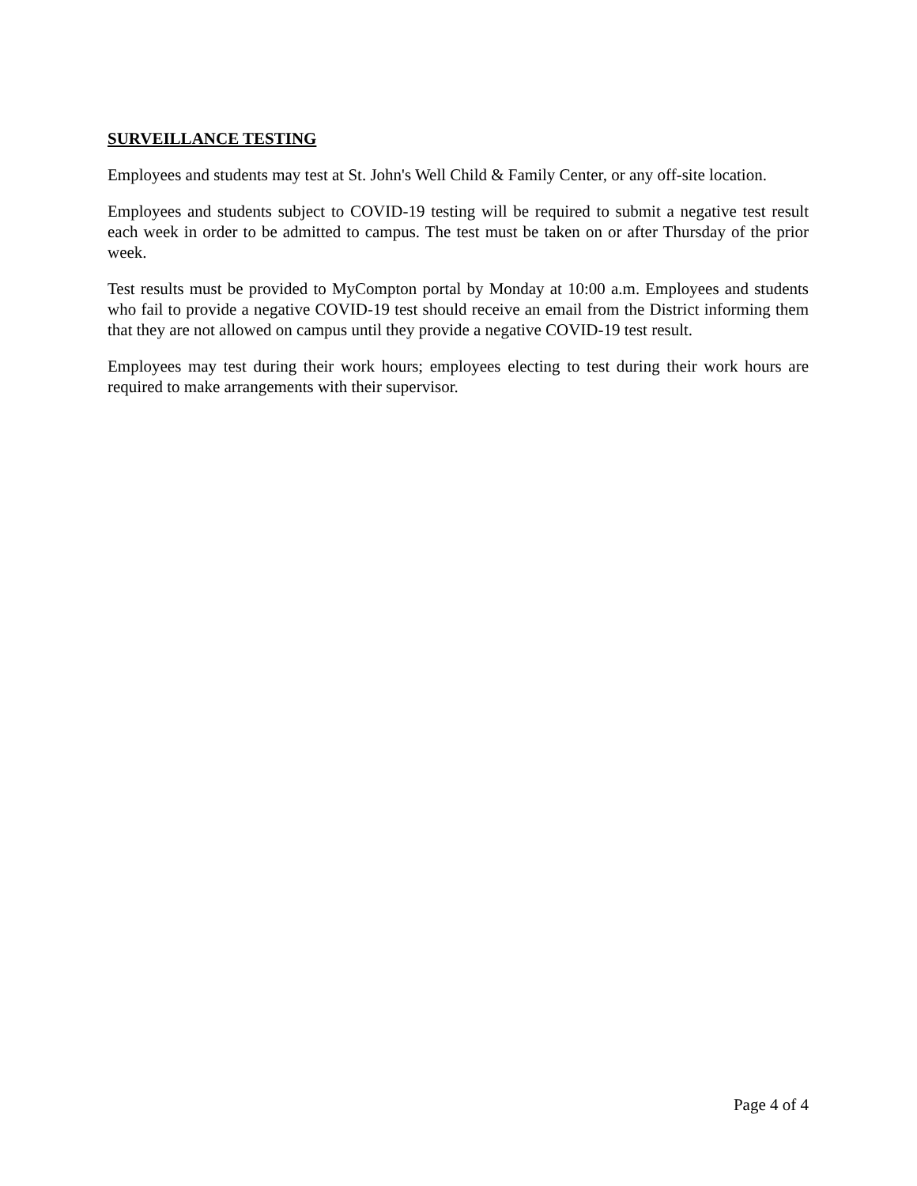SURVEILLANCE TESTING
Employees and students may test at St. John's Well Child & Family Center, or any off-site location.
Employees and students subject to COVID-19 testing will be required to submit a negative test result each week in order to be admitted to campus. The test must be taken on or after Thursday of the prior week.
Test results must be provided to MyCompton portal by Monday at 10:00 a.m. Employees and students who fail to provide a negative COVID-19 test should receive an email from the District informing them that they are not allowed on campus until they provide a negative COVID-19 test result.
Employees may test during their work hours; employees electing to test during their work hours are required to make arrangements with their supervisor.
Page 4 of 4